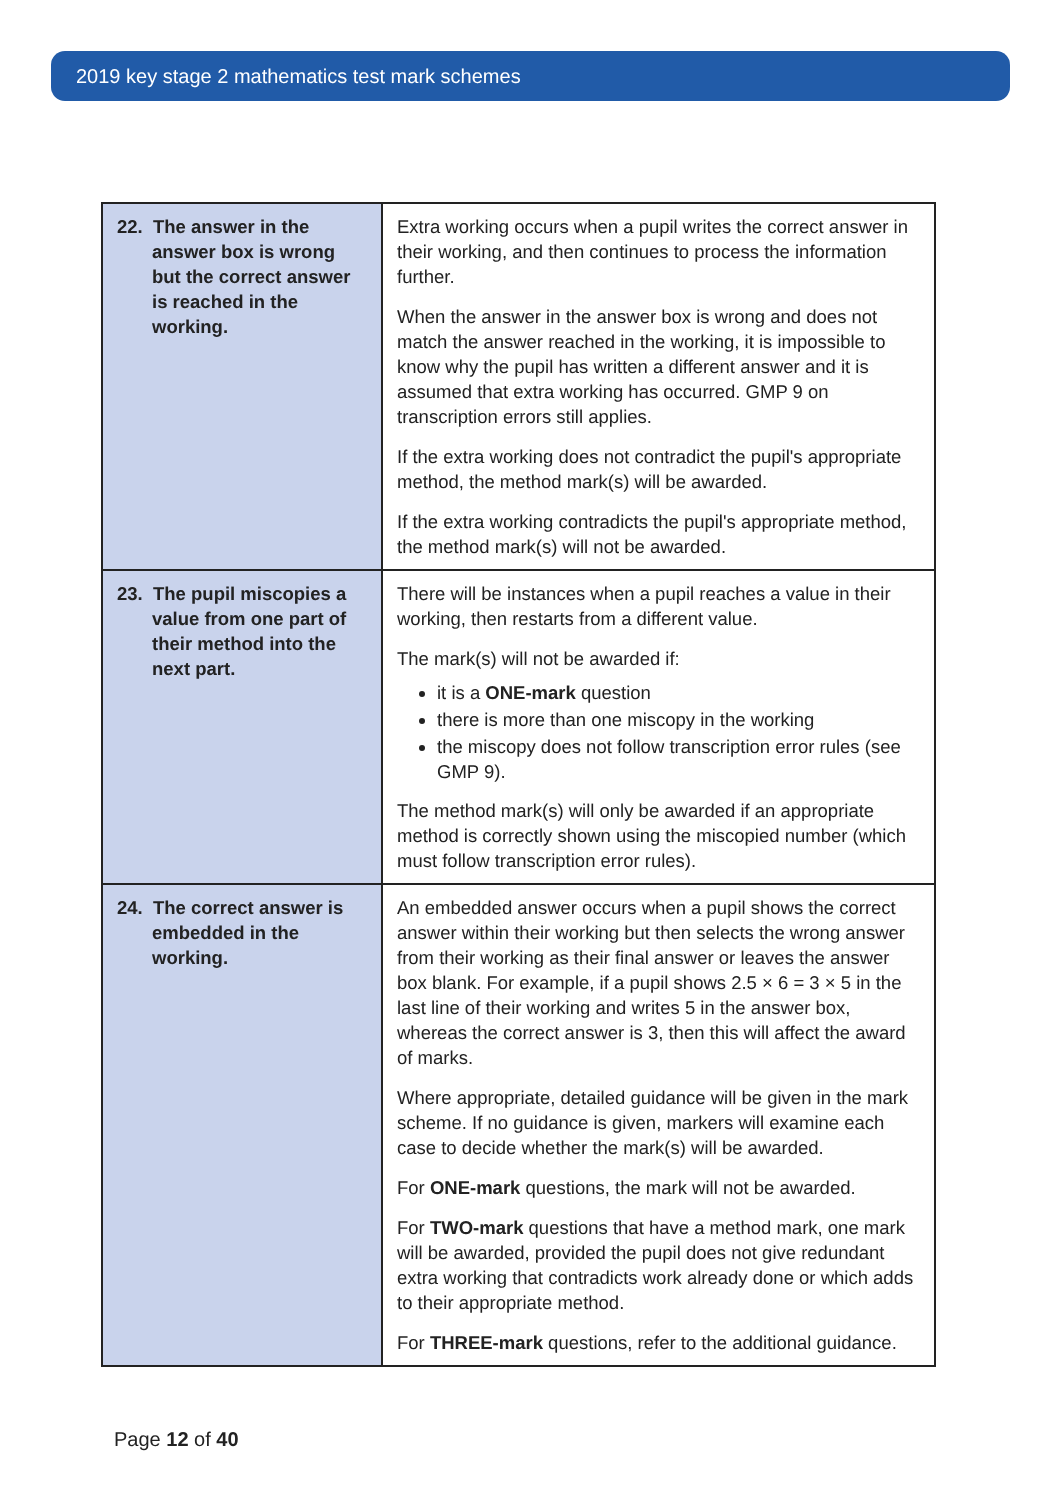2019 key stage 2 mathematics test mark schemes
| 22. The answer in the answer box is wrong but the correct answer is reached in the working. | Extra working occurs when a pupil writes the correct answer in their working, and then continues to process the information further. When the answer in the answer box is wrong and does not match the answer reached in the working, it is impossible to know why the pupil has written a different answer and it is assumed that extra working has occurred. GMP 9 on transcription errors still applies. If the extra working does not contradict the pupil's appropriate method, the method mark(s) will be awarded. If the extra working contradicts the pupil's appropriate method, the method mark(s) will not be awarded. |
| 23. The pupil miscopies a value from one part of their method into the next part. | There will be instances when a pupil reaches a value in their working, then restarts from a different value. The mark(s) will not be awarded if: it is a ONE-mark question there is more than one miscopy in the working the miscopy does not follow transcription error rules (see GMP 9). The method mark(s) will only be awarded if an appropriate method is correctly shown using the miscopied number (which must follow transcription error rules). |
| 24. The correct answer is embedded in the working. | An embedded answer occurs when a pupil shows the correct answer within their working but then selects the wrong answer from their working as their final answer or leaves the answer box blank. For example, if a pupil shows 2.5 × 6 = 3 × 5 in the last line of their working and writes 5 in the answer box, whereas the correct answer is 3, then this will affect the award of marks. Where appropriate, detailed guidance will be given in the mark scheme. If no guidance is given, markers will examine each case to decide whether the mark(s) will be awarded. For ONE-mark questions, the mark will not be awarded. For TWO-mark questions that have a method mark, one mark will be awarded, provided the pupil does not give redundant extra working that contradicts work already done or which adds to their appropriate method. For THREE-mark questions, refer to the additional guidance. |
Page 12 of 40